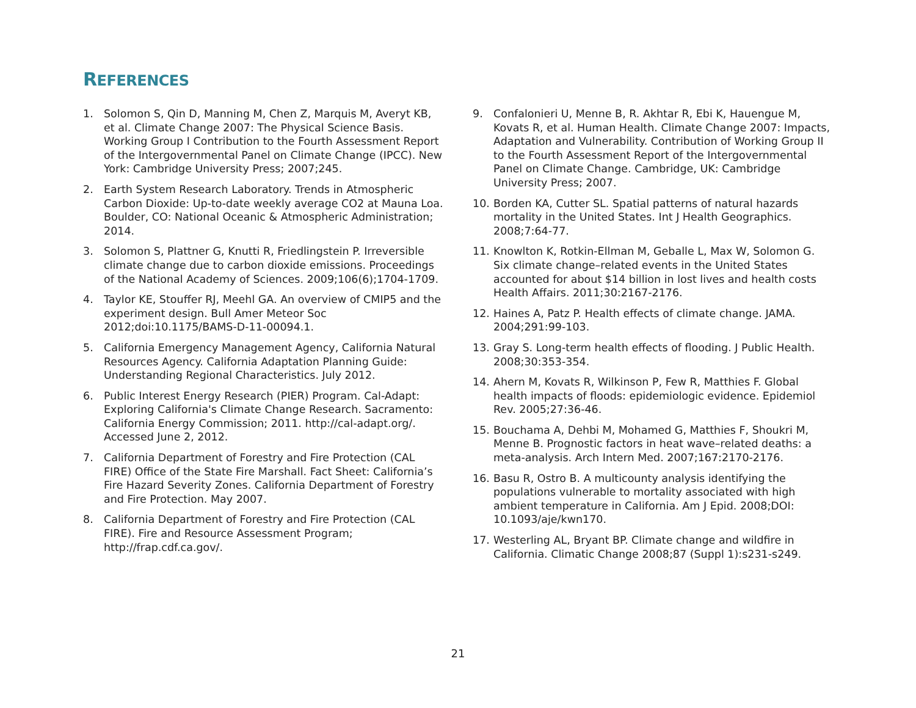REFERENCES
1. Solomon S, Qin D, Manning M, Chen Z, Marquis M, Averyt KB, et al. Climate Change 2007: The Physical Science Basis. Working Group I Contribution to the Fourth Assessment Report of the Intergovernmental Panel on Climate Change (IPCC). New York: Cambridge University Press; 2007;245.
2. Earth System Research Laboratory. Trends in Atmospheric Carbon Dioxide: Up-to-date weekly average CO2 at Mauna Loa. Boulder, CO: National Oceanic & Atmospheric Administration; 2014.
3. Solomon S, Plattner G, Knutti R, Friedlingstein P. Irreversible climate change due to carbon dioxide emissions. Proceedings of the National Academy of Sciences. 2009;106(6);1704-1709.
4. Taylor KE, Stouffer RJ, Meehl GA. An overview of CMIP5 and the experiment design. Bull Amer Meteor Soc 2012;doi:10.1175/BAMS-D-11-00094.1.
5. California Emergency Management Agency, California Natural Resources Agency. California Adaptation Planning Guide: Understanding Regional Characteristics. July 2012.
6. Public Interest Energy Research (PIER) Program. Cal-Adapt: Exploring California's Climate Change Research. Sacramento: California Energy Commission; 2011. http://cal-adapt.org/. Accessed June 2, 2012.
7. California Department of Forestry and Fire Protection (CAL FIRE) Office of the State Fire Marshall. Fact Sheet: California’s Fire Hazard Severity Zones. California Department of Forestry and Fire Protection. May 2007.
8. California Department of Forestry and Fire Protection (CAL FIRE). Fire and Resource Assessment Program; http://frap.cdf.ca.gov/.
9. Confalonieri U, Menne B, R. Akhtar R, Ebi K, Hauengue M, Kovats R, et al. Human Health. Climate Change 2007: Impacts, Adaptation and Vulnerability. Contribution of Working Group II to the Fourth Assessment Report of the Intergovernmental Panel on Climate Change. Cambridge, UK: Cambridge University Press; 2007.
10. Borden KA, Cutter SL. Spatial patterns of natural hazards mortality in the United States. Int J Health Geographics. 2008;7:64-77.
11. Knowlton K, Rotkin-Ellman M, Geballe L, Max W, Solomon G. Six climate change–related events in the United States accounted for about $14 billion in lost lives and health costs Health Affairs. 2011;30:2167-2176.
12. Haines A, Patz P. Health effects of climate change. JAMA. 2004;291:99-103.
13. Gray S. Long-term health effects of flooding. J Public Health. 2008;30:353-354.
14. Ahern M, Kovats R, Wilkinson P, Few R, Matthies F. Global health impacts of floods: epidemiologic evidence. Epidemiol Rev. 2005;27:36-46.
15. Bouchama A, Dehbi M, Mohamed G, Matthies F, Shoukri M, Menne B. Prognostic factors in heat wave–related deaths: a meta-analysis. Arch Intern Med. 2007;167:2170-2176.
16. Basu R, Ostro B. A multicounty analysis identifying the populations vulnerable to mortality associated with high ambient temperature in California. Am J Epid. 2008;DOI: 10.1093/aje/kwn170.
17. Westerling AL, Bryant BP. Climate change and wildfire in California. Climatic Change 2008;87 (Suppl 1):s231-s249.
21